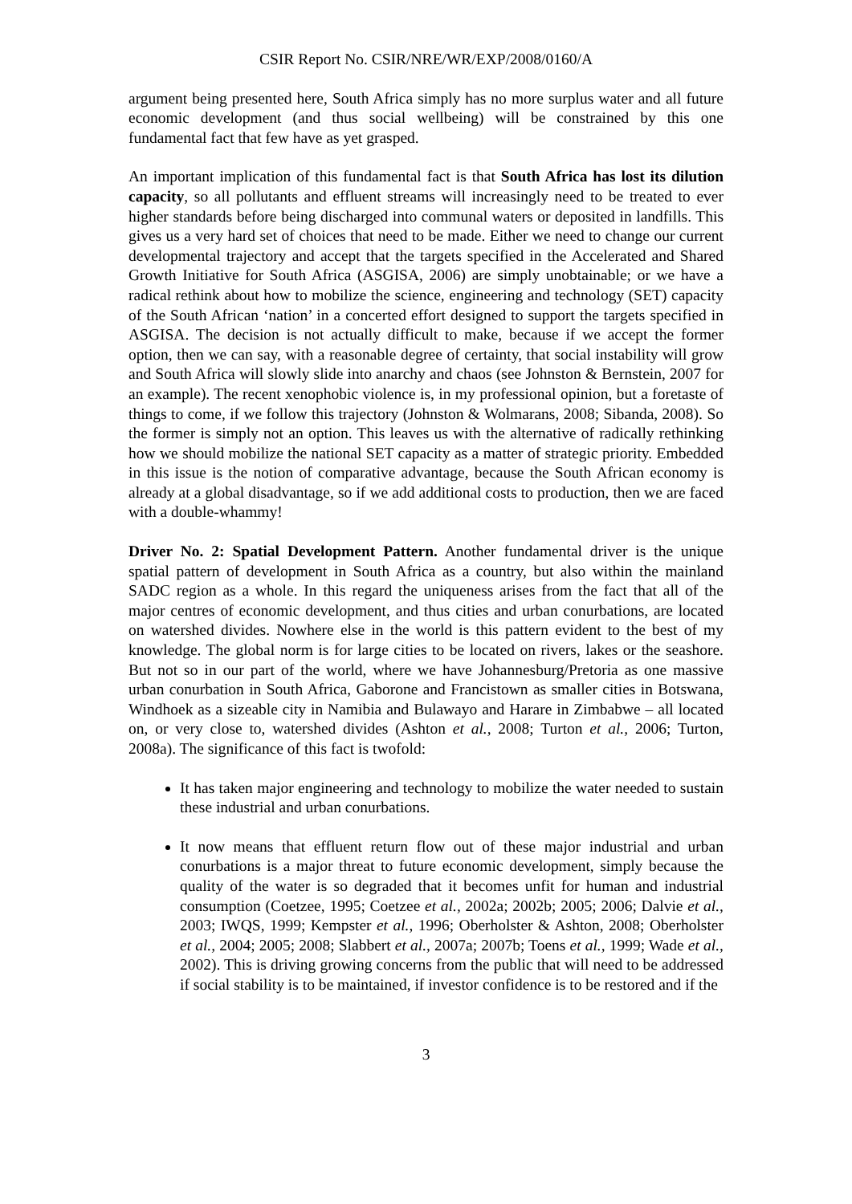CSIR Report No. CSIR/NRE/WR/EXP/2008/0160/A
argument being presented here, South Africa simply has no more surplus water and all future economic development (and thus social wellbeing) will be constrained by this one fundamental fact that few have as yet grasped.
An important implication of this fundamental fact is that South Africa has lost its dilution capacity, so all pollutants and effluent streams will increasingly need to be treated to ever higher standards before being discharged into communal waters or deposited in landfills. This gives us a very hard set of choices that need to be made. Either we need to change our current developmental trajectory and accept that the targets specified in the Accelerated and Shared Growth Initiative for South Africa (ASGISA, 2006) are simply unobtainable; or we have a radical rethink about how to mobilize the science, engineering and technology (SET) capacity of the South African ‘nation’ in a concerted effort designed to support the targets specified in ASGISA. The decision is not actually difficult to make, because if we accept the former option, then we can say, with a reasonable degree of certainty, that social instability will grow and South Africa will slowly slide into anarchy and chaos (see Johnston & Bernstein, 2007 for an example). The recent xenophobic violence is, in my professional opinion, but a foretaste of things to come, if we follow this trajectory (Johnston & Wolmarans, 2008; Sibanda, 2008). So the former is simply not an option. This leaves us with the alternative of radically rethinking how we should mobilize the national SET capacity as a matter of strategic priority. Embedded in this issue is the notion of comparative advantage, because the South African economy is already at a global disadvantage, so if we add additional costs to production, then we are faced with a double-whammy!
Driver No. 2: Spatial Development Pattern. Another fundamental driver is the unique spatial pattern of development in South Africa as a country, but also within the mainland SADC region as a whole. In this regard the uniqueness arises from the fact that all of the major centres of economic development, and thus cities and urban conurbations, are located on watershed divides. Nowhere else in the world is this pattern evident to the best of my knowledge. The global norm is for large cities to be located on rivers, lakes or the seashore. But not so in our part of the world, where we have Johannesburg/Pretoria as one massive urban conurbation in South Africa, Gaborone and Francistown as smaller cities in Botswana, Windhoek as a sizeable city in Namibia and Bulawayo and Harare in Zimbabwe – all located on, or very close to, watershed divides (Ashton et al., 2008; Turton et al., 2006; Turton, 2008a). The significance of this fact is twofold:
It has taken major engineering and technology to mobilize the water needed to sustain these industrial and urban conurbations.
It now means that effluent return flow out of these major industrial and urban conurbations is a major threat to future economic development, simply because the quality of the water is so degraded that it becomes unfit for human and industrial consumption (Coetzee, 1995; Coetzee et al., 2002a; 2002b; 2005; 2006; Dalvie et al., 2003; IWQS, 1999; Kempster et al., 1996; Oberholster & Ashton, 2008; Oberholster et al., 2004; 2005; 2008; Slabbert et al., 2007a; 2007b; Toens et al., 1999; Wade et al., 2002). This is driving growing concerns from the public that will need to be addressed if social stability is to be maintained, if investor confidence is to be restored and if the
3